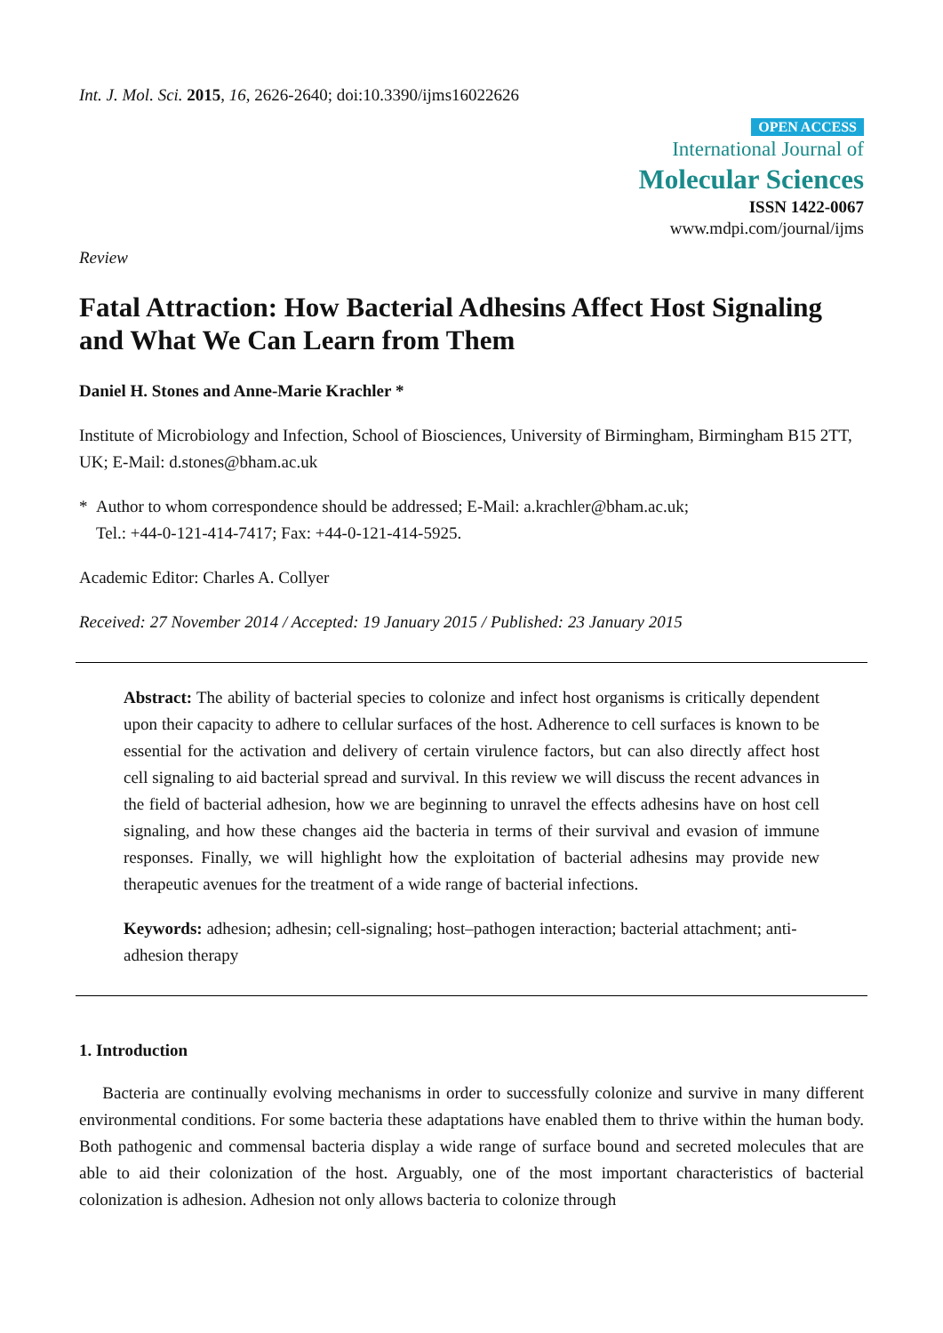Int. J. Mol. Sci. 2015, 16, 2626-2640; doi:10.3390/ijms16022626
OPEN ACCESS
International Journal of
Molecular Sciences
ISSN 1422-0067
www.mdpi.com/journal/ijms
Review
Fatal Attraction: How Bacterial Adhesins Affect Host Signaling and What We Can Learn from Them
Daniel H. Stones and Anne-Marie Krachler *
Institute of Microbiology and Infection, School of Biosciences, University of Birmingham, Birmingham B15 2TT, UK; E-Mail: d.stones@bham.ac.uk
* Author to whom correspondence should be addressed; E-Mail: a.krachler@bham.ac.uk;
Tel.: +44-0-121-414-7417; Fax: +44-0-121-414-5925.
Academic Editor: Charles A. Collyer
Received: 27 November 2014 / Accepted: 19 January 2015 / Published: 23 January 2015
Abstract: The ability of bacterial species to colonize and infect host organisms is critically dependent upon their capacity to adhere to cellular surfaces of the host. Adherence to cell surfaces is known to be essential for the activation and delivery of certain virulence factors, but can also directly affect host cell signaling to aid bacterial spread and survival. In this review we will discuss the recent advances in the field of bacterial adhesion, how we are beginning to unravel the effects adhesins have on host cell signaling, and how these changes aid the bacteria in terms of their survival and evasion of immune responses. Finally, we will highlight how the exploitation of bacterial adhesins may provide new therapeutic avenues for the treatment of a wide range of bacterial infections.
Keywords: adhesion; adhesin; cell-signaling; host–pathogen interaction; bacterial attachment; anti-adhesion therapy
1. Introduction
Bacteria are continually evolving mechanisms in order to successfully colonize and survive in many different environmental conditions. For some bacteria these adaptations have enabled them to thrive within the human body. Both pathogenic and commensal bacteria display a wide range of surface bound and secreted molecules that are able to aid their colonization of the host. Arguably, one of the most important characteristics of bacterial colonization is adhesion. Adhesion not only allows bacteria to colonize through